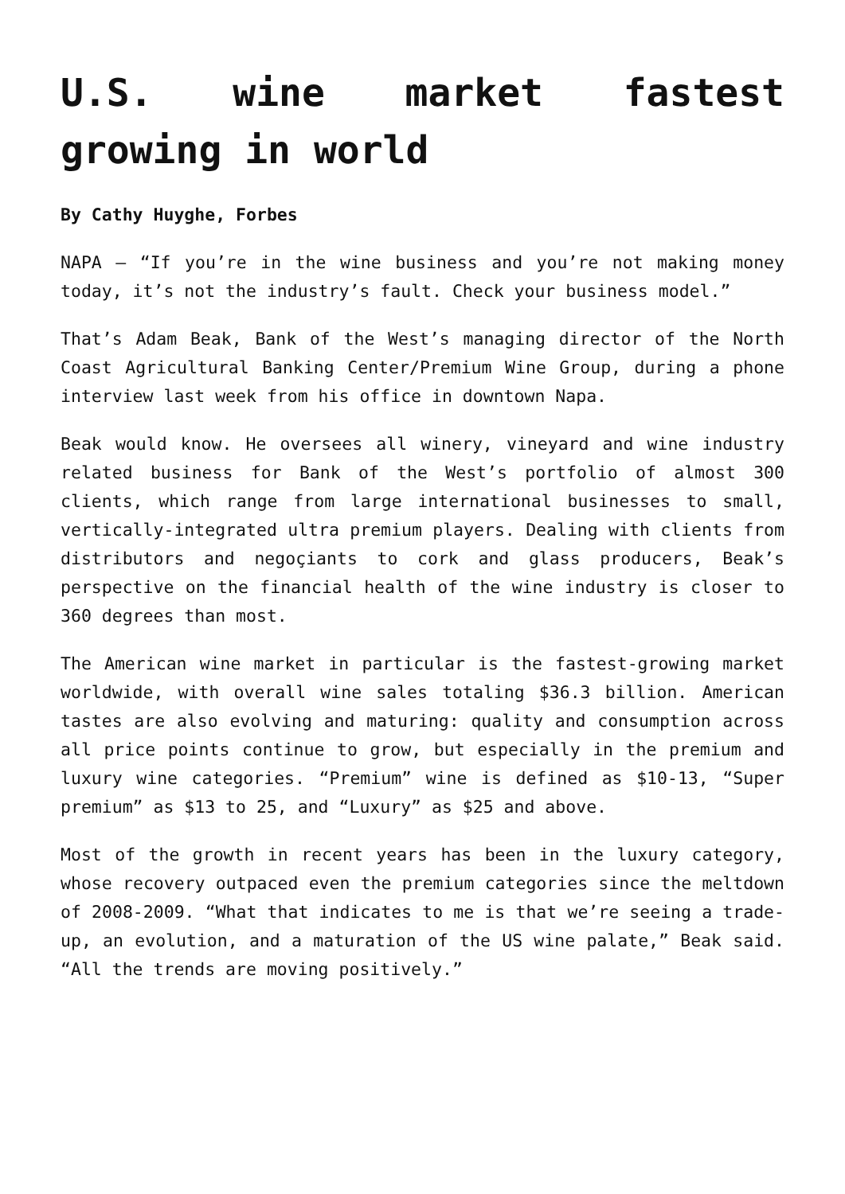U.S. wine market fastest growing in world
By Cathy Huyghe, Forbes
NAPA – “If you’re in the wine business and you’re not making money today, it’s not the industry’s fault. Check your business model.”
That’s Adam Beak, Bank of the West’s managing director of the North Coast Agricultural Banking Center/Premium Wine Group, during a phone interview last week from his office in downtown Napa.
Beak would know. He oversees all winery, vineyard and wine industry related business for Bank of the West’s portfolio of almost 300 clients, which range from large international businesses to small, vertically-integrated ultra premium players. Dealing with clients from distributors and negoçiants to cork and glass producers, Beak’s perspective on the financial health of the wine industry is closer to 360 degrees than most.
The American wine market in particular is the fastest-growing market worldwide, with overall wine sales totaling $36.3 billion. American tastes are also evolving and maturing: quality and consumption across all price points continue to grow, but especially in the premium and luxury wine categories. “Premium” wine is defined as $10-13, “Super premium” as $13 to 25, and “Luxury” as $25 and above.
Most of the growth in recent years has been in the luxury category, whose recovery outpaced even the premium categories since the meltdown of 2008-2009. “What that indicates to me is that we’re seeing a trade-up, an evolution, and a maturation of the US wine palate,” Beak said. “All the trends are moving positively.”